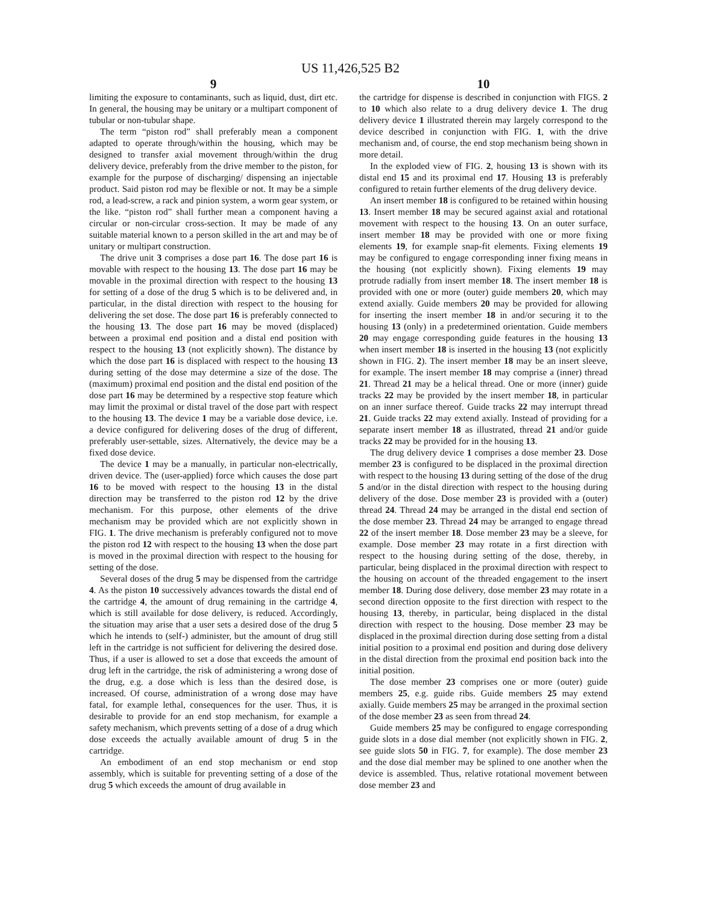US 11,426,525 B2
9
limiting the exposure to contaminants, such as liquid, dust, dirt etc. In general, the housing may be unitary or a multipart component of tubular or non-tubular shape.
The term “piston rod” shall preferably mean a component adapted to operate through/within the housing, which may be designed to transfer axial movement through/within the drug delivery device, preferably from the drive member to the piston, for example for the purpose of discharging/ dispensing an injectable product. Said piston rod may be flexible or not. It may be a simple rod, a lead-screw, a rack and pinion system, a worm gear system, or the like. “piston rod” shall further mean a component having a circular or non-circular cross-section. It may be made of any suitable material known to a person skilled in the art and may be of unitary or multipart construction.
The drive unit 3 comprises a dose part 16. The dose part 16 is movable with respect to the housing 13. The dose part 16 may be movable in the proximal direction with respect to the housing 13 for setting of a dose of the drug 5 which is to be delivered and, in particular, in the distal direction with respect to the housing for delivering the set dose. The dose part 16 is preferably connected to the housing 13. The dose part 16 may be moved (displaced) between a proximal end position and a distal end position with respect to the housing 13 (not explicitly shown). The distance by which the dose part 16 is displaced with respect to the housing 13 during setting of the dose may determine a size of the dose. The (maximum) proximal end position and the distal end position of the dose part 16 may be determined by a respective stop feature which may limit the proximal or distal travel of the dose part with respect to the housing 13. The device 1 may be a variable dose device, i.e. a device configured for delivering doses of the drug of different, preferably user-settable, sizes. Alternatively, the device may be a fixed dose device.
The device 1 may be a manually, in particular non-electrically, driven device. The (user-applied) force which causes the dose part 16 to be moved with respect to the housing 13 in the distal direction may be transferred to the piston rod 12 by the drive mechanism. For this purpose, other elements of the drive mechanism may be provided which are not explicitly shown in FIG. 1. The drive mechanism is preferably configured not to move the piston rod 12 with respect to the housing 13 when the dose part is moved in the proximal direction with respect to the housing for setting of the dose.
Several doses of the drug 5 may be dispensed from the cartridge 4. As the piston 10 successively advances towards the distal end of the cartridge 4, the amount of drug remaining in the cartridge 4, which is still available for dose delivery, is reduced. Accordingly, the situation may arise that a user sets a desired dose of the drug 5 which he intends to (self-) administer, but the amount of drug still left in the cartridge is not sufficient for delivering the desired dose. Thus, if a user is allowed to set a dose that exceeds the amount of drug left in the cartridge, the risk of administering a wrong dose of the drug, e.g. a dose which is less than the desired dose, is increased. Of course, administration of a wrong dose may have fatal, for example lethal, consequences for the user. Thus, it is desirable to provide for an end stop mechanism, for example a safety mechanism, which prevents setting of a dose of a drug which dose exceeds the actually available amount of drug 5 in the cartridge.
An embodiment of an end stop mechanism or end stop assembly, which is suitable for preventing setting of a dose of the drug 5 which exceeds the amount of drug available in
10
the cartridge for dispense is described in conjunction with FIGS. 2 to 10 which also relate to a drug delivery device 1. The drug delivery device 1 illustrated therein may largely correspond to the device described in conjunction with FIG. 1, with the drive mechanism and, of course, the end stop mechanism being shown in more detail.
In the exploded view of FIG. 2, housing 13 is shown with its distal end 15 and its proximal end 17. Housing 13 is preferably configured to retain further elements of the drug delivery device.
An insert member 18 is configured to be retained within housing 13. Insert member 18 may be secured against axial and rotational movement with respect to the housing 13. On an outer surface, insert member 18 may be provided with one or more fixing elements 19, for example snap-fit elements. Fixing elements 19 may be configured to engage corresponding inner fixing means in the housing (not explicitly shown). Fixing elements 19 may protrude radially from insert member 18. The insert member 18 is provided with one or more (outer) guide members 20, which may extend axially. Guide members 20 may be provided for allowing for inserting the insert member 18 in and/or securing it to the housing 13 (only) in a predetermined orientation. Guide members 20 may engage corresponding guide features in the housing 13 when insert member 18 is inserted in the housing 13 (not explicitly shown in FIG. 2). The insert member 18 may be an insert sleeve, for example. The insert member 18 may comprise a (inner) thread 21. Thread 21 may be a helical thread. One or more (inner) guide tracks 22 may be provided by the insert member 18, in particular on an inner surface thereof. Guide tracks 22 may interrupt thread 21. Guide tracks 22 may extend axially. Instead of providing for a separate insert member 18 as illustrated, thread 21 and/or guide tracks 22 may be provided for in the housing 13.
The drug delivery device 1 comprises a dose member 23. Dose member 23 is configured to be displaced in the proximal direction with respect to the housing 13 during setting of the dose of the drug 5 and/or in the distal direction with respect to the housing during delivery of the dose. Dose member 23 is provided with a (outer) thread 24. Thread 24 may be arranged in the distal end section of the dose member 23. Thread 24 may be arranged to engage thread 22 of the insert member 18. Dose member 23 may be a sleeve, for example. Dose member 23 may rotate in a first direction with respect to the housing during setting of the dose, thereby, in particular, being displaced in the proximal direction with respect to the housing on account of the threaded engagement to the insert member 18. During dose delivery, dose member 23 may rotate in a second direction opposite to the first direction with respect to the housing 13, thereby, in particular, being displaced in the distal direction with respect to the housing. Dose member 23 may be displaced in the proximal direction during dose setting from a distal initial position to a proximal end position and during dose delivery in the distal direction from the proximal end position back into the initial position.
The dose member 23 comprises one or more (outer) guide members 25, e.g. guide ribs. Guide members 25 may extend axially. Guide members 25 may be arranged in the proximal section of the dose member 23 as seen from thread 24.
Guide members 25 may be configured to engage corresponding guide slots in a dose dial member (not explicitly shown in FIG. 2, see guide slots 50 in FIG. 7, for example). The dose member 23 and the dose dial member may be splined to one another when the device is assembled. Thus, relative rotational movement between dose member 23 and